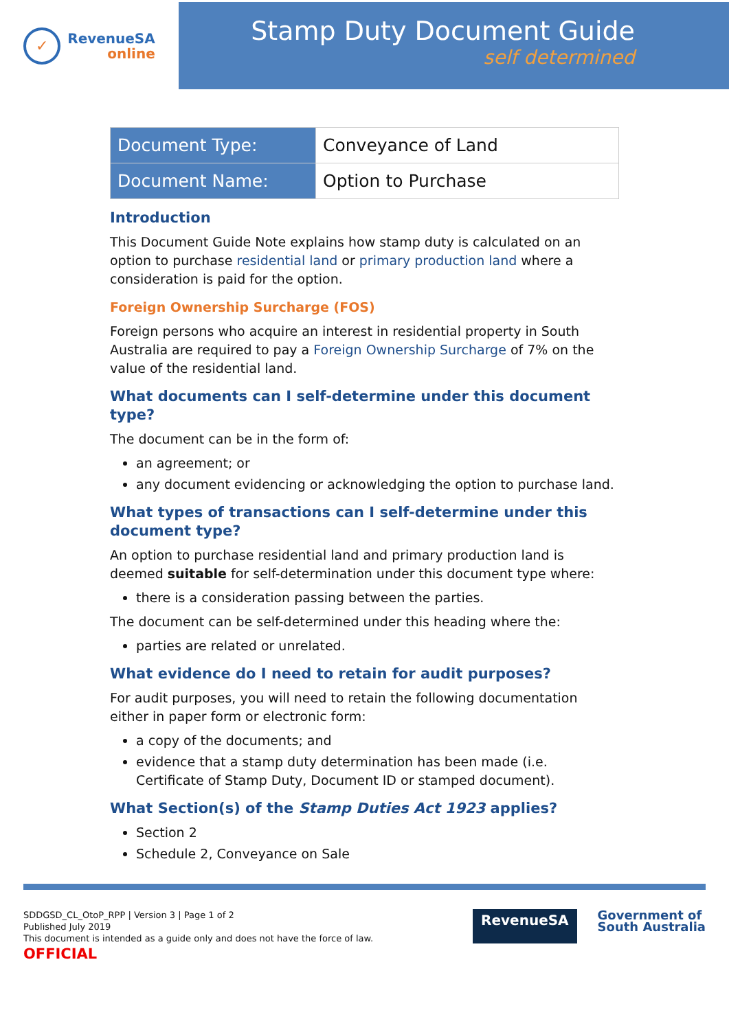✓
RevenueSA
online
Stamp Duty Document Guide
self determined
| Document Type: | Conveyance of Land |
| Document Name: | Option to Purchase |
Introduction
This Document Guide Note explains how stamp duty is calculated on an option to purchase residential land or primary production land where a consideration is paid for the option.
Foreign Ownership Surcharge (FOS)
Foreign persons who acquire an interest in residential property in South Australia are required to pay a Foreign Ownership Surcharge of 7% on the value of the residential land.
What documents can I self-determine under this document type?
The document can be in the form of:
an agreement; or
any document evidencing or acknowledging the option to purchase land.
What types of transactions can I self-determine under this document type?
An option to purchase residential land and primary production land is deemed suitable for self-determination under this document type where:
there is a consideration passing between the parties.
The document can be self-determined under this heading where the:
parties are related or unrelated.
What evidence do I need to retain for audit purposes?
For audit purposes, you will need to retain the following documentation either in paper form or electronic form:
a copy of the documents; and
evidence that a stamp duty determination has been made (i.e. Certificate of Stamp Duty, Document ID or stamped document).
What Section(s) of the Stamp Duties Act 1923 applies?
Section 2
Schedule 2, Conveyance on Sale
SDDGSD_CL_OtoP_RPP | Version 3 | Page 1 of 2
Published July 2019
This document is intended as a guide only and does not have the force of law.
OFFICIAL
RevenueSA
Government of
South Australia